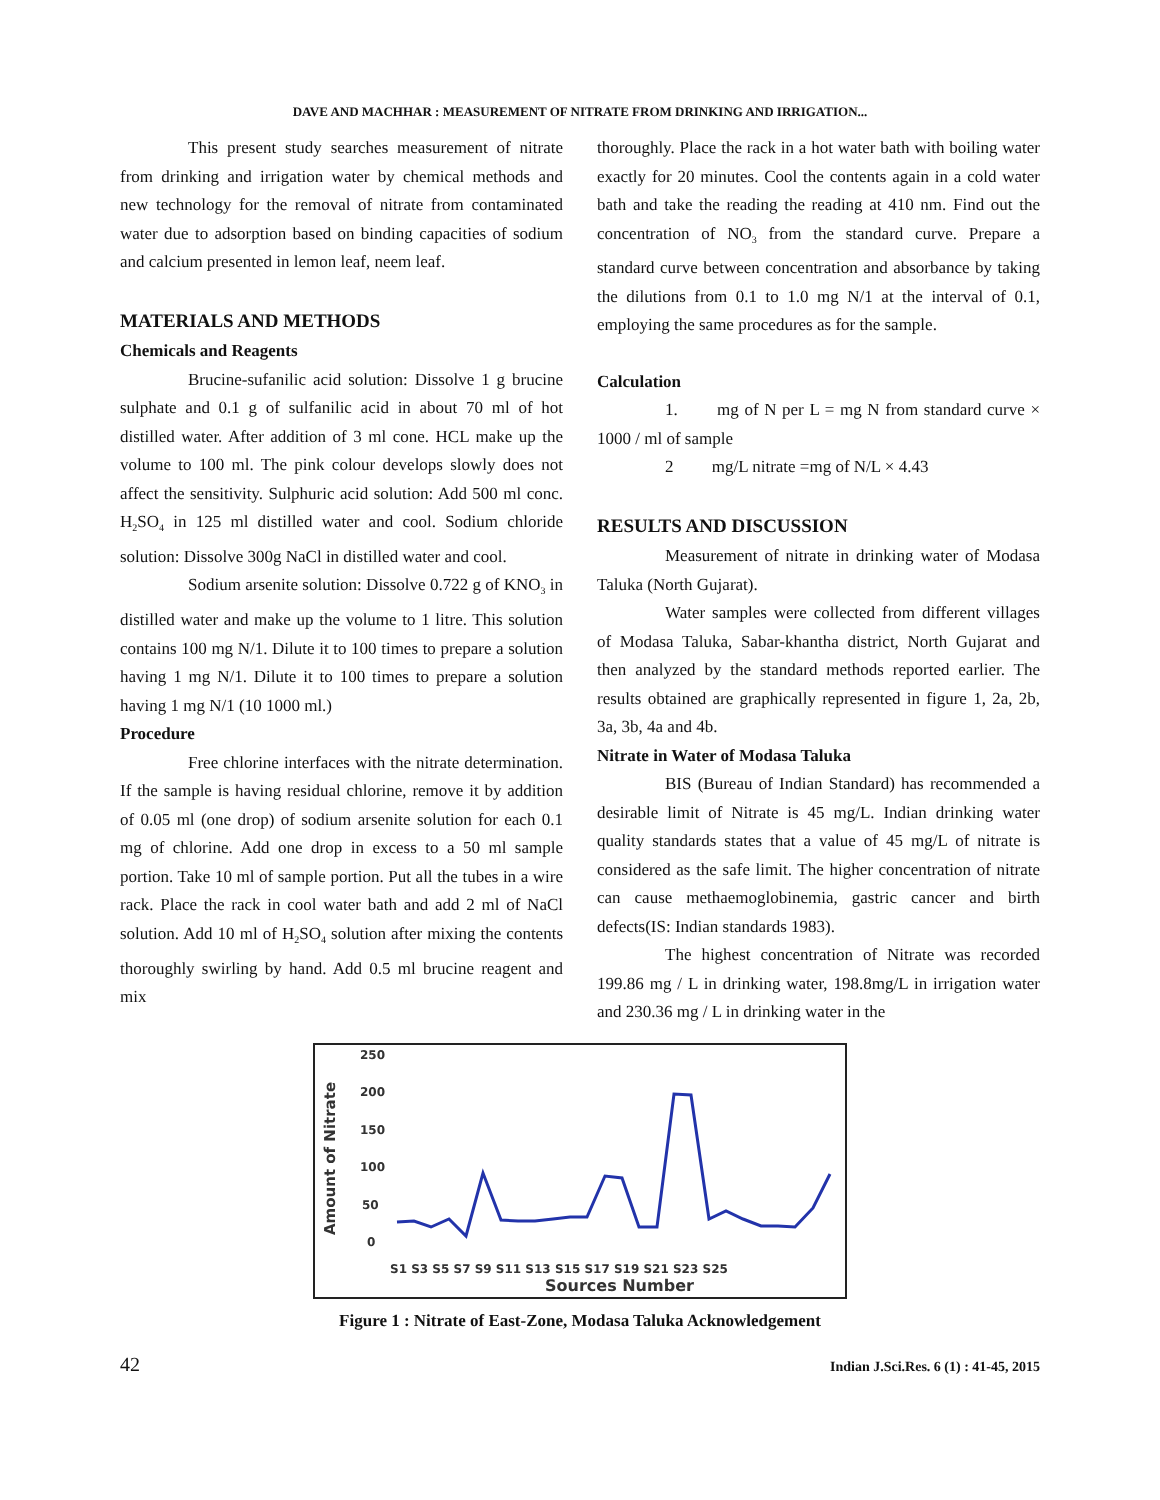DAVE AND MACHHAR : MEASUREMENT OF NITRATE FROM DRINKING AND IRRIGATION...
This present study searches measurement of nitrate from drinking and irrigation water by chemical methods and new technology for the removal of nitrate from contaminated water due to adsorption based on binding capacities of sodium and calcium presented in lemon leaf, neem leaf.
MATERIALS AND METHODS
Chemicals and Reagents
Brucine-sufanilic acid solution: Dissolve 1 g brucine sulphate and 0.1 g of sulfanilic acid in about 70 ml of hot distilled water. After addition of 3 ml cone. HCL make up the volume to 100 ml. The pink colour develops slowly does not affect the sensitivity. Sulphuric acid solution: Add 500 ml conc. H<sub>2</sub>SO<sub>4</sub> in 125 ml distilled water and cool. Sodium chloride solution: Dissolve 300g NaCl in distilled water and cool.
Sodium arsenite solution: Dissolve 0.722 g of KNO<sub>3</sub> in distilled water and make up the volume to 1 litre. This solution contains 100 mg N/1. Dilute it to 100 times to prepare a solution having 1 mg N/1. Dilute it to 100 times to prepare a solution having 1 mg N/1 (10 1000 ml.)
Procedure
Free chlorine interfaces with the nitrate determination. If the sample is having residual chlorine, remove it by addition of 0.05 ml (one drop) of sodium arsenite solution for each 0.1 mg of chlorine. Add one drop in excess to a 50 ml sample portion. Take 10 ml of sample portion. Put all the tubes in a wire rack. Place the rack in cool water bath and add 2 ml of NaCl solution. Add 10 ml of H<sub>2</sub>SO<sub>4</sub> solution after mixing the contents thoroughly swirling by hand. Add 0.5 ml brucine reagent and mix
thoroughly. Place the rack in a hot water bath with boiling water exactly for 20 minutes. Cool the contents again in a cold water bath and take the reading the reading at 410 nm. Find out the concentration of NO<sub>3</sub> from the standard curve. Prepare a standard curve between concentration and absorbance by taking the dilutions from 0.1 to 1.0 mg N/1 at the interval of 0.1, employing the same procedures as for the sample.
Calculation
1. mg of N per L = mg N from standard curve × 1000 / ml of sample
2 mg/L nitrate =mg of N/L × 4.43
RESULTS AND DISCUSSION
Measurement of nitrate in drinking water of Modasa Taluka (North Gujarat).
Water samples were collected from different villages of Modasa Taluka, Sabar-khantha district, North Gujarat and then analyzed by the standard methods reported earlier. The results obtained are graphically represented in figure 1, 2a, 2b, 3a, 3b, 4a and 4b.
Nitrate in Water of Modasa Taluka
BIS (Bureau of Indian Standard) has recommended a desirable limit of Nitrate is 45 mg/L. Indian drinking water quality standards states that a value of 45 mg/L of nitrate is considered as the safe limit. The higher concentration of nitrate can cause methaemoglobinemia, gastric cancer and birth defects(IS: Indian standards 1983).
The highest concentration of Nitrate was recorded 199.86 mg / L in drinking water, 198.8mg/L in irrigation water and 230.36 mg / L in drinking water in the
Amount of Nitrate
250
200
150
100
50
0
S1 S3 S5 S7 S9 S11 S13 S15 S17 S19 S21 S23 S25
Sources Number
Figure 1 : Nitrate of East-Zone, Modasa Taluka Acknowledgement
42 Indian J.Sci.Res. 6 (1) : 41-45, 2015